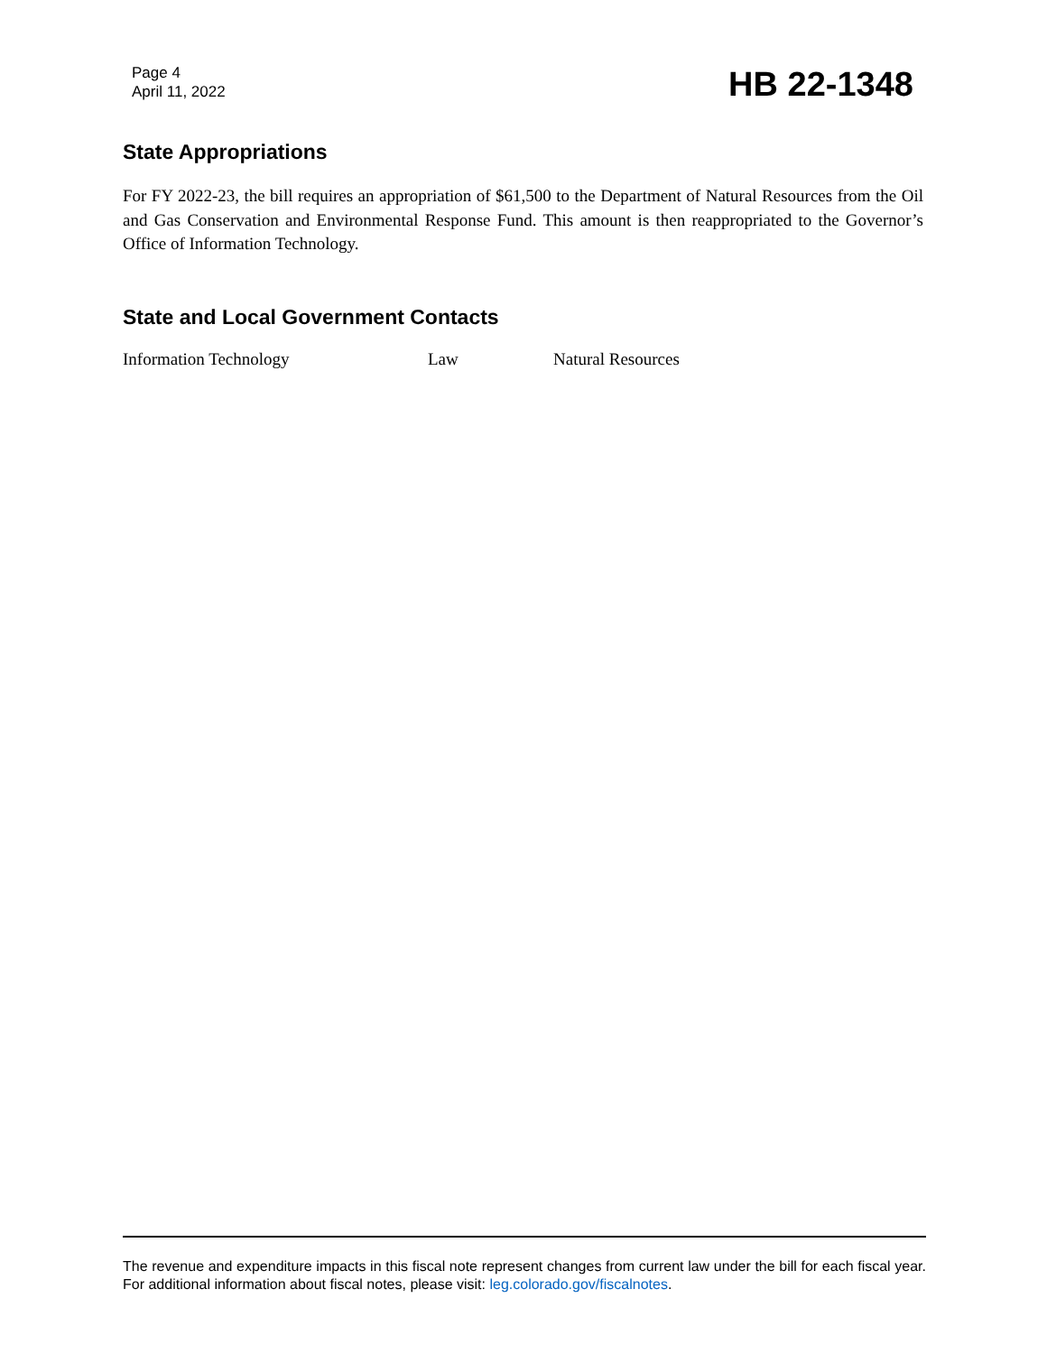Page 4
April 11, 2022
HB 22-1348
State Appropriations
For FY 2022-23, the bill requires an appropriation of $61,500 to the Department of Natural Resources from the Oil and Gas Conservation and Environmental Response Fund. This amount is then reappropriated to the Governor’s Office of Information Technology.
State and Local Government Contacts
Information Technology Law Natural Resources
The revenue and expenditure impacts in this fiscal note represent changes from current law under the bill for each fiscal year. For additional information about fiscal notes, please visit: leg.colorado.gov/fiscalnotes.